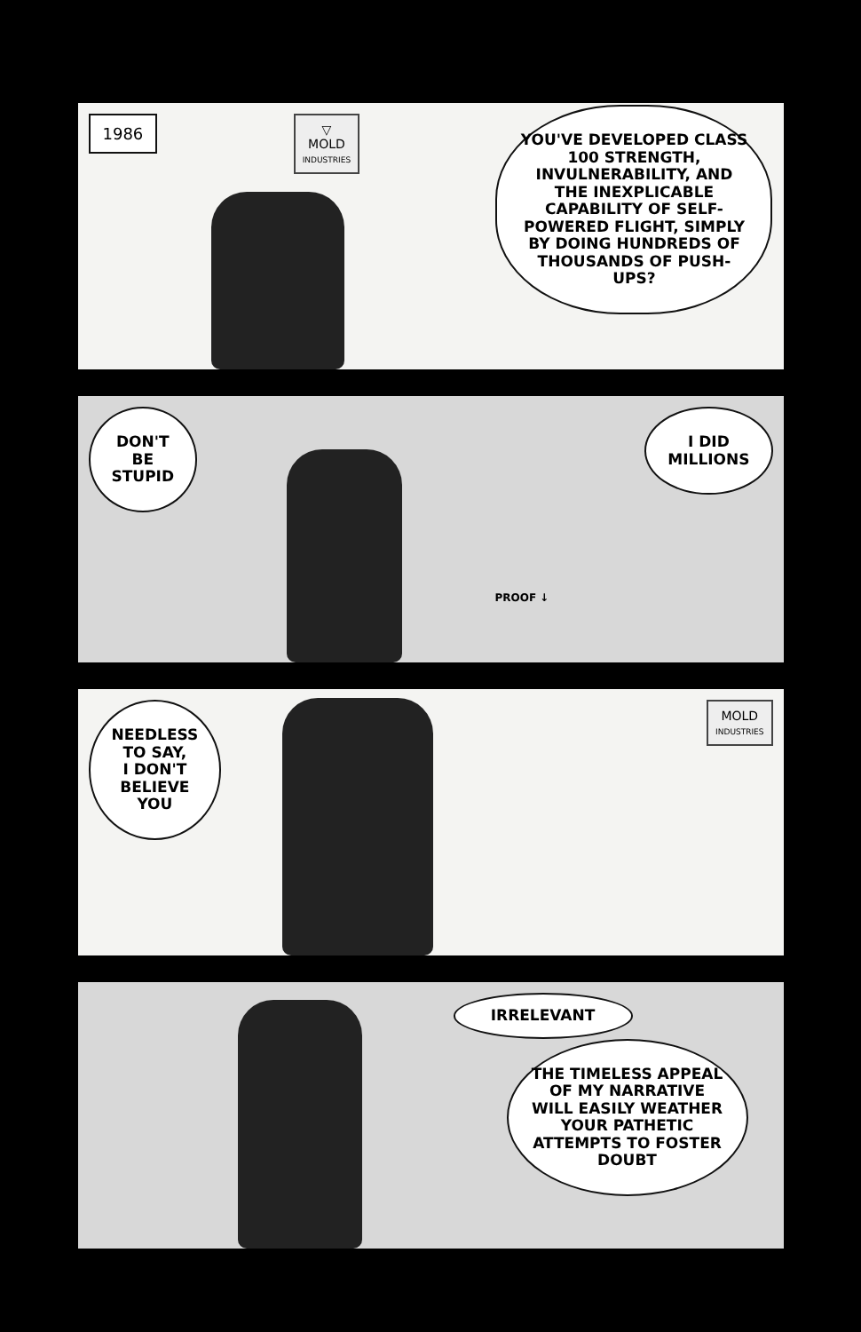1986
▽
MOLD
INDUSTRIES
YOU'VE DEVELOPED CLASS 100 STRENGTH, INVULNERABILITY, AND THE INEXPLICABLE CAPABILITY OF SELF-POWERED FLIGHT, SIMPLY BY DOING HUNDREDS OF THOUSANDS OF PUSH-UPS?
DON'T
BE
STUPID
I DID
MILLIONS
PROOF ↓
NEEDLESS
TO SAY,
I DON'T
BELIEVE
YOU
MOLD
INDUSTRIES
IRRELEVANT
THE TIMELESS APPEAL OF MY NARRATIVE WILL EASILY WEATHER YOUR PATHETIC ATTEMPTS TO FOSTER DOUBT